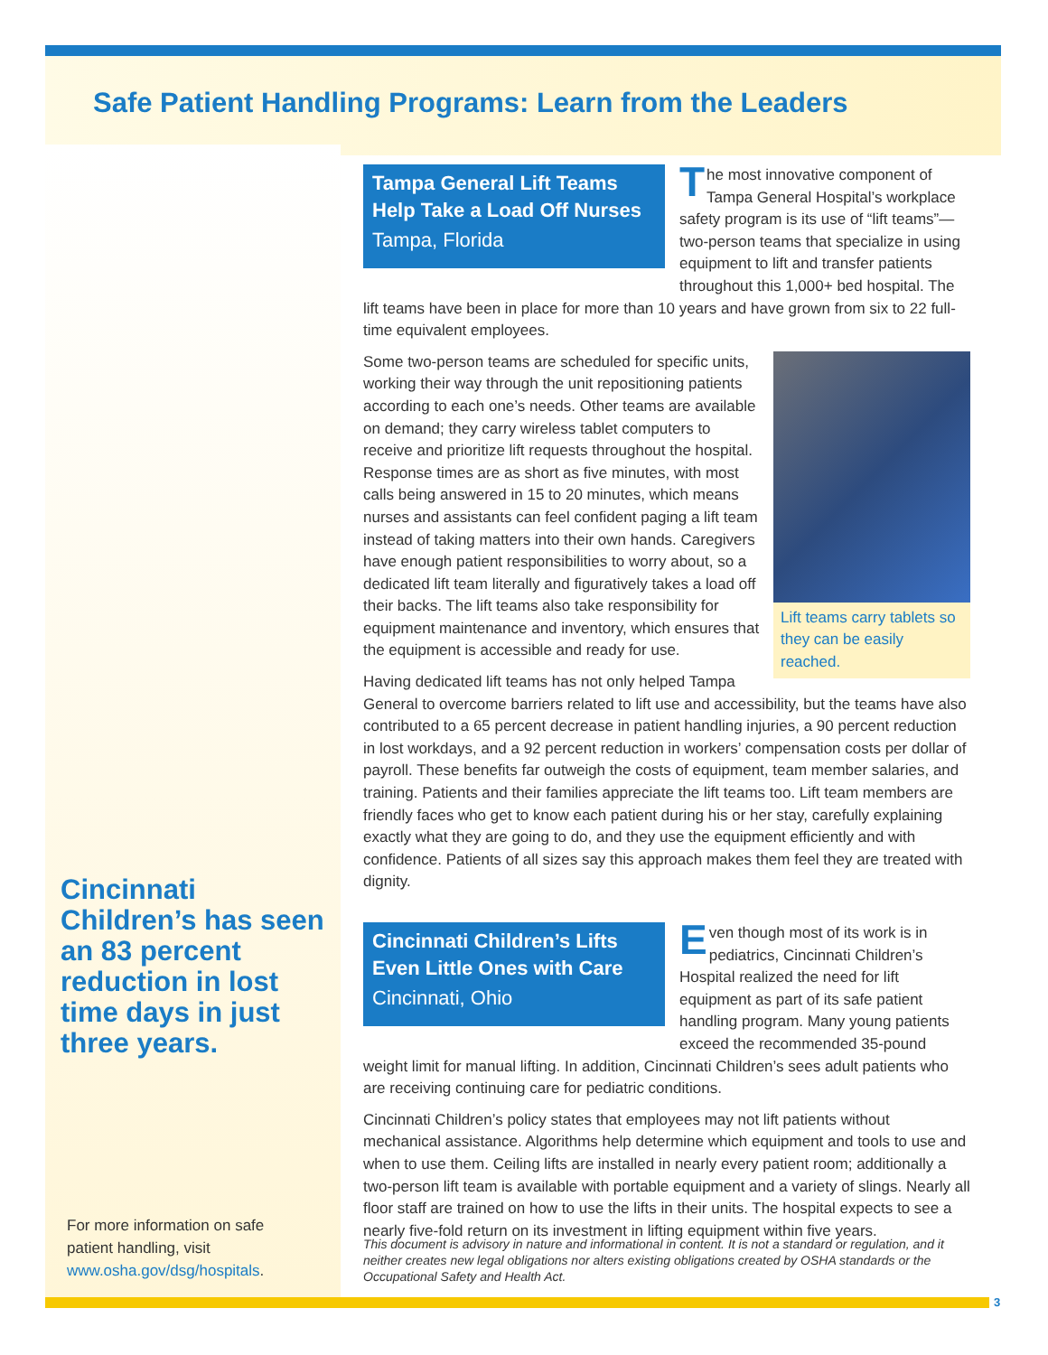Safe Patient Handling Programs: Learn from the Leaders
Tampa General Lift Teams Help Take a Load Off Nurses
Tampa, Florida
The most innovative component of Tampa General Hospital’s work­place safety program is its use of “lift teams”—two-person teams that specialize in using equipment to lift and transfer patients throughout this 1,000+ bed hospital. The lift teams have been in place for more than 10 years and have grown from six to 22 full-time equivalent employees.
Lift teams carry tablets so they can be easily reached.
Some two-person teams are scheduled for specific units, working their way through the unit repositioning patients according to each one’s needs. Other teams are avail­able on demand; they carry wireless tablet computers to receive and prioritize lift requests throughout the hospital. Response times are as short as five minutes, with most calls being answered in 15 to 20 minutes, which means nurses and assistants can feel confident paging a lift team instead of taking matters into their own hands. Caregivers have enough patient responsibilities to worry about, so a dedicated lift team literally and figuratively takes a load off their backs. The lift teams also take responsibility for equipment maintenance and inventory, which ensures that the equipment is accessible and ready for use.
Having dedicated lift teams has not only helped Tampa General to overcome barriers related to lift use and accessibility, but the teams have also contributed to a 65 percent decrease in patient handling injuries, a 90 percent reduction in lost workdays, and a 92 percent reduction in workers’ compensation costs per dollar of payroll. These benefits far outweigh the costs of equipment, team member salaries, and training. Patients and their families appreciate the lift teams too. Lift team members are friendly faces who get to know each patient during his or her stay, carefully explaining exactly what they are going to do, and they use the equipment efficiently and with confidence. Patients of all sizes say this approach makes them feel they are treated with dignity.
Cincinnati Children’s Lifts Even Little Ones with Care
Cincinnati, Ohio
Even though most of its work is in pediatrics, Cincinnati Children’s Hospital realized the need for lift equipment as part of its safe patient handling program. Many young patients exceed the recommended 35-pound weight limit for manual lifting. In addition, Cincinnati Children’s sees adult patients who are receiving continuing care for pediatric conditions.
Cincinnati Children’s policy states that employees may not lift patients without mechanical assistance. Algorithms help determine which equipment and tools to use and when to use them. Ceiling lifts are installed in nearly every patient room; addi­tionally a two-person lift team is available with portable equipment and a variety of slings. Nearly all floor staff are trained on how to use the lifts in their units. The hospital expects to see a nearly five-fold return on its investment in lifting equipment within five years.
Cincinnati Children’s has seen an 83 percent reduction in lost time days in just three years.
For more information on safe patient handling, visit www.osha.gov/dsg/hospitals.
This document is advisory in nature and informational in content. It is not a standard or regulation, and it neither creates new legal obligations nor alters existing obligations created by OSHA standards or the Occupational Safety and Health Act.
3